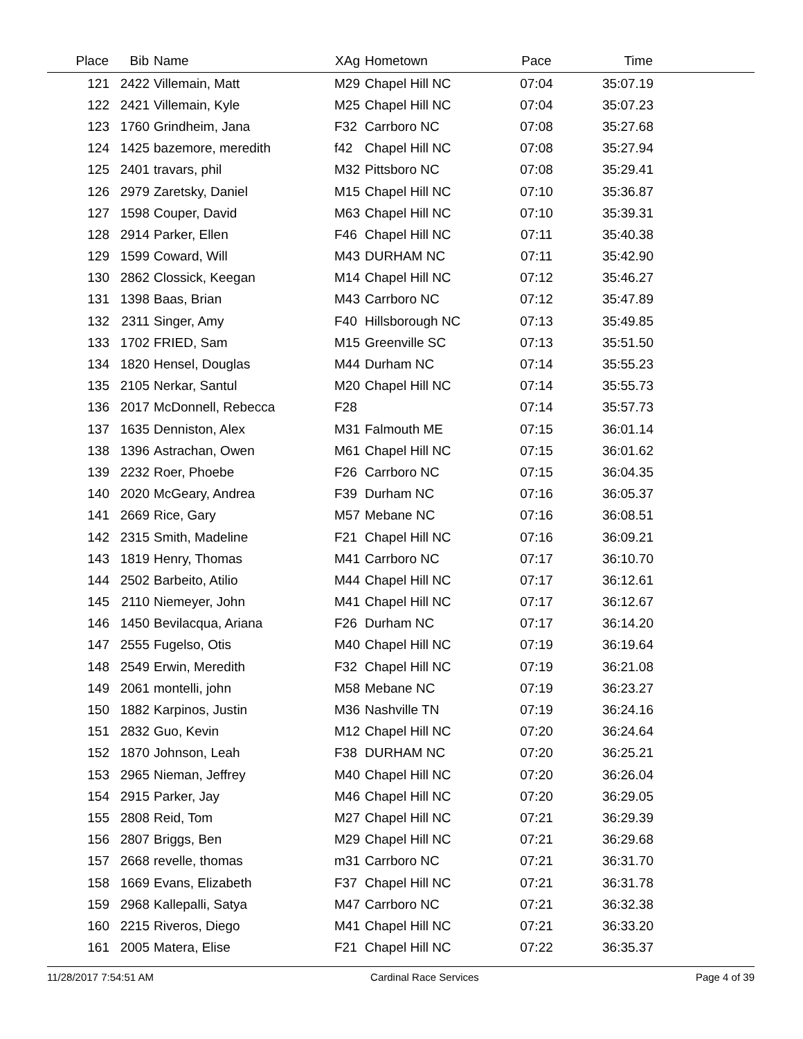| Place | Bib | Name | XAg | Hometown | Pace | Time | |
| --- | --- | --- | --- | --- | --- | --- | --- |
| 121 | 2422 | Villemain, Matt | M29 | Chapel Hill NC | 07:04 | 35:07.19 | |
| 122 | 2421 | Villemain, Kyle | M25 | Chapel Hill NC | 07:04 | 35:07.23 | |
| 123 | 1760 | Grindheim, Jana | F32 | Carrboro NC | 07:08 | 35:27.68 | |
| 124 | 1425 | bazemore, meredith | f42 | Chapel Hill NC | 07:08 | 35:27.94 | |
| 125 | 2401 | travars, phil | M32 | Pittsboro NC | 07:08 | 35:29.41 | |
| 126 | 2979 | Zaretsky, Daniel | M15 | Chapel Hill NC | 07:10 | 35:36.87 | |
| 127 | 1598 | Couper, David | M63 | Chapel Hill NC | 07:10 | 35:39.31 | |
| 128 | 2914 | Parker, Ellen | F46 | Chapel Hill NC | 07:11 | 35:40.38 | |
| 129 | 1599 | Coward, Will | M43 | DURHAM NC | 07:11 | 35:42.90 | |
| 130 | 2862 | Clossick, Keegan | M14 | Chapel Hill NC | 07:12 | 35:46.27 | |
| 131 | 1398 | Baas, Brian | M43 | Carrboro NC | 07:12 | 35:47.89 | |
| 132 | 2311 | Singer, Amy | F40 | Hillsborough NC | 07:13 | 35:49.85 | |
| 133 | 1702 | FRIED, Sam | M15 | Greenville SC | 07:13 | 35:51.50 | |
| 134 | 1820 | Hensel, Douglas | M44 | Durham NC | 07:14 | 35:55.23 | |
| 135 | 2105 | Nerkar, Santul | M20 | Chapel Hill NC | 07:14 | 35:55.73 | |
| 136 | 2017 | McDonnell, Rebecca | F28 | | 07:14 | 35:57.73 | |
| 137 | 1635 | Denniston, Alex | M31 | Falmouth ME | 07:15 | 36:01.14 | |
| 138 | 1396 | Astrachan, Owen | M61 | Chapel Hill NC | 07:15 | 36:01.62 | |
| 139 | 2232 | Roer, Phoebe | F26 | Carrboro NC | 07:15 | 36:04.35 | |
| 140 | 2020 | McGeary, Andrea | F39 | Durham NC | 07:16 | 36:05.37 | |
| 141 | 2669 | Rice, Gary | M57 | Mebane NC | 07:16 | 36:08.51 | |
| 142 | 2315 | Smith, Madeline | F21 | Chapel Hill NC | 07:16 | 36:09.21 | |
| 143 | 1819 | Henry, Thomas | M41 | Carrboro NC | 07:17 | 36:10.70 | |
| 144 | 2502 | Barbeito, Atilio | M44 | Chapel Hill NC | 07:17 | 36:12.61 | |
| 145 | 2110 | Niemeyer, John | M41 | Chapel Hill NC | 07:17 | 36:12.67 | |
| 146 | 1450 | Bevilacqua, Ariana | F26 | Durham NC | 07:17 | 36:14.20 | |
| 147 | 2555 | Fugelso, Otis | M40 | Chapel Hill NC | 07:19 | 36:19.64 | |
| 148 | 2549 | Erwin, Meredith | F32 | Chapel Hill NC | 07:19 | 36:21.08 | |
| 149 | 2061 | montelli, john | M58 | Mebane NC | 07:19 | 36:23.27 | |
| 150 | 1882 | Karpinos, Justin | M36 | Nashville TN | 07:19 | 36:24.16 | |
| 151 | 2832 | Guo, Kevin | M12 | Chapel Hill NC | 07:20 | 36:24.64 | |
| 152 | 1870 | Johnson, Leah | F38 | DURHAM NC | 07:20 | 36:25.21 | |
| 153 | 2965 | Nieman, Jeffrey | M40 | Chapel Hill NC | 07:20 | 36:26.04 | |
| 154 | 2915 | Parker, Jay | M46 | Chapel Hill NC | 07:20 | 36:29.05 | |
| 155 | 2808 | Reid, Tom | M27 | Chapel Hill NC | 07:21 | 36:29.39 | |
| 156 | 2807 | Briggs, Ben | M29 | Chapel Hill NC | 07:21 | 36:29.68 | |
| 157 | 2668 | revelle, thomas | m31 | Carrboro NC | 07:21 | 36:31.70 | |
| 158 | 1669 | Evans, Elizabeth | F37 | Chapel Hill NC | 07:21 | 36:31.78 | |
| 159 | 2968 | Kallepalli, Satya | M47 | Carrboro NC | 07:21 | 36:32.38 | |
| 160 | 2215 | Riveros, Diego | M41 | Chapel Hill NC | 07:21 | 36:33.20 | |
| 161 | 2005 | Matera, Elise | F21 | Chapel Hill NC | 07:22 | 36:35.37 | |
11/28/2017 7:54:51 AM Cardinal Race Services Page 4 of 39